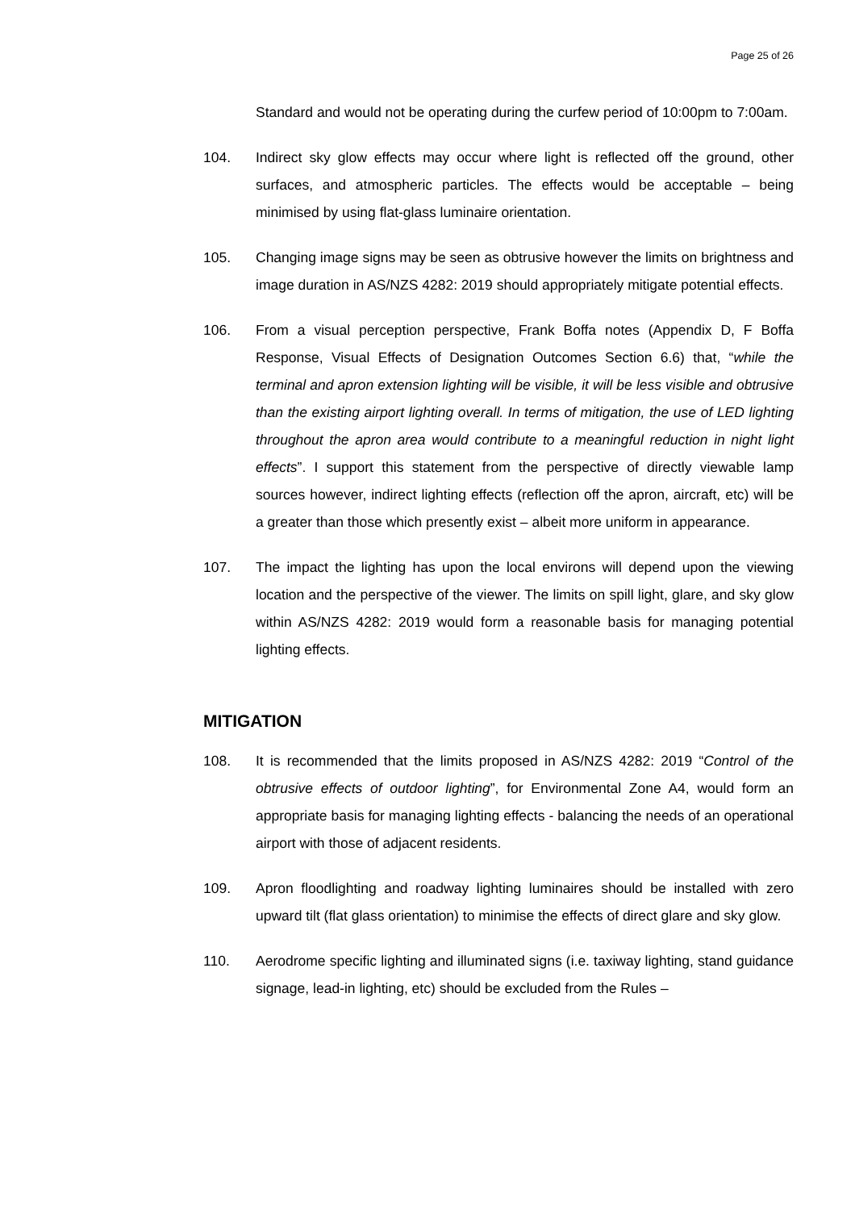Page 25 of 26
Standard and would not be operating during the curfew period of 10:00pm to 7:00am.
104. Indirect sky glow effects may occur where light is reflected off the ground, other surfaces, and atmospheric particles. The effects would be acceptable – being minimised by using flat-glass luminaire orientation.
105. Changing image signs may be seen as obtrusive however the limits on brightness and image duration in AS/NZS 4282: 2019 should appropriately mitigate potential effects.
106. From a visual perception perspective, Frank Boffa notes (Appendix D, F Boffa Response, Visual Effects of Designation Outcomes Section 6.6) that, “while the terminal and apron extension lighting will be visible, it will be less visible and obtrusive than the existing airport lighting overall. In terms of mitigation, the use of LED lighting throughout the apron area would contribute to a meaningful reduction in night light effects”. I support this statement from the perspective of directly viewable lamp sources however, indirect lighting effects (reflection off the apron, aircraft, etc) will be a greater than those which presently exist – albeit more uniform in appearance.
107. The impact the lighting has upon the local environs will depend upon the viewing location and the perspective of the viewer. The limits on spill light, glare, and sky glow within AS/NZS 4282: 2019 would form a reasonable basis for managing potential lighting effects.
MITIGATION
108. It is recommended that the limits proposed in AS/NZS 4282: 2019 “Control of the obtrusive effects of outdoor lighting”, for Environmental Zone A4, would form an appropriate basis for managing lighting effects - balancing the needs of an operational airport with those of adjacent residents.
109. Apron floodlighting and roadway lighting luminaires should be installed with zero upward tilt (flat glass orientation) to minimise the effects of direct glare and sky glow.
110. Aerodrome specific lighting and illuminated signs (i.e. taxiway lighting, stand guidance signage, lead-in lighting, etc) should be excluded from the Rules –